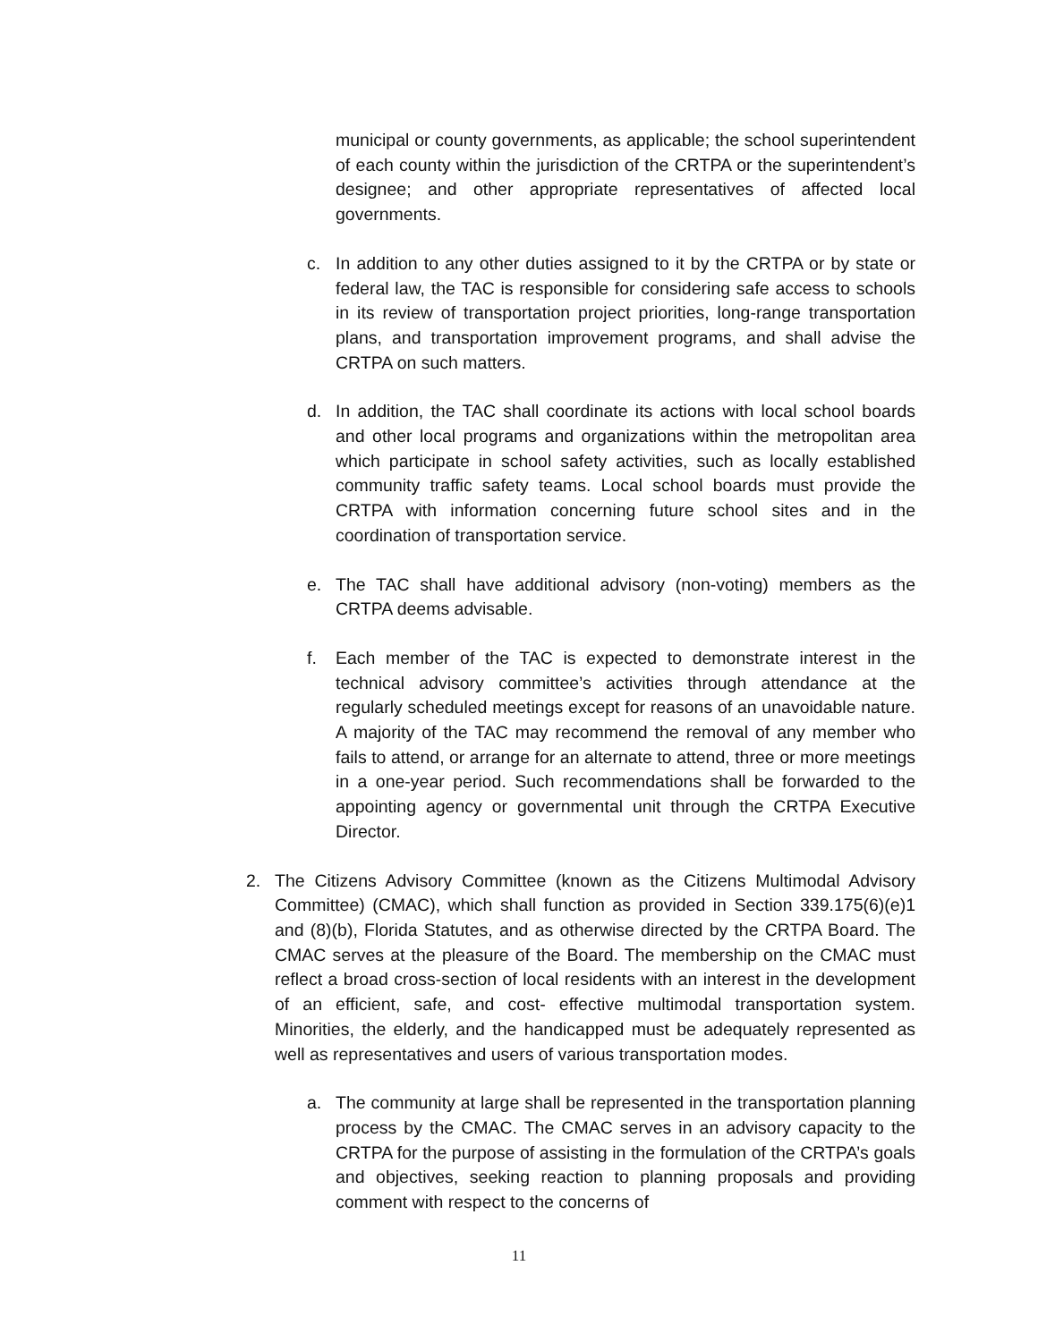municipal or county governments, as applicable; the school superintendent of each county within the jurisdiction of the CRTPA or the superintendent’s designee; and other appropriate representatives of affected local governments.
c. In addition to any other duties assigned to it by the CRTPA or by state or federal law, the TAC is responsible for considering safe access to schools in its review of transportation project priorities, long-range transportation plans, and transportation improvement programs, and shall advise the CRTPA on such matters.
d. In addition, the TAC shall coordinate its actions with local school boards and other local programs and organizations within the metropolitan area which participate in school safety activities, such as locally established community traffic safety teams. Local school boards must provide the CRTPA with information concerning future school sites and in the coordination of transportation service.
e. The TAC shall have additional advisory (non-voting) members as the CRTPA deems advisable.
f. Each member of the TAC is expected to demonstrate interest in the technical advisory committee’s activities through attendance at the regularly scheduled meetings except for reasons of an unavoidable nature. A majority of the TAC may recommend the removal of any member who fails to attend, or arrange for an alternate to attend, three or more meetings in a one-year period. Such recommendations shall be forwarded to the appointing agency or governmental unit through the CRTPA Executive Director.
2. The Citizens Advisory Committee (known as the Citizens Multimodal Advisory Committee) (CMAC), which shall function as provided in Section 339.175(6)(e)1 and (8)(b), Florida Statutes, and as otherwise directed by the CRTPA Board. The CMAC serves at the pleasure of the Board. The membership on the CMAC must reflect a broad cross-section of local residents with an interest in the development of an efficient, safe, and cost- effective multimodal transportation system. Minorities, the elderly, and the handicapped must be adequately represented as well as representatives and users of various transportation modes.
a. The community at large shall be represented in the transportation planning process by the CMAC. The CMAC serves in an advisory capacity to the CRTPA for the purpose of assisting in the formulation of the CRTPA’s goals and objectives, seeking reaction to planning proposals and providing comment with respect to the concerns of
11